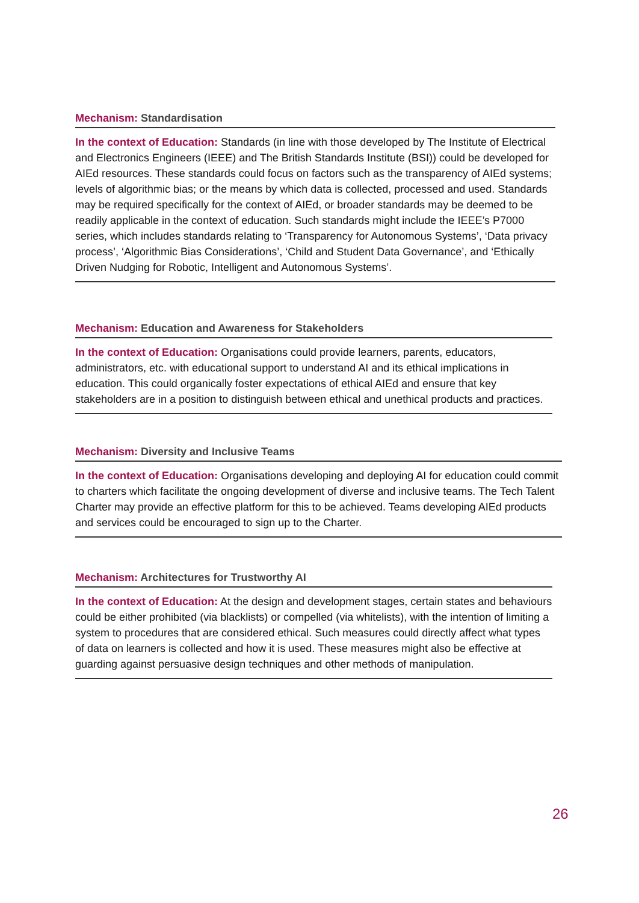Mechanism: Standardisation
In the context of Education: Standards (in line with those developed by The Institute of Electrical and Electronics Engineers (IEEE) and The British Standards Institute (BSI)) could be developed for AIEd resources. These standards could focus on factors such as the transparency of AIEd systems; levels of algorithmic bias; or the means by which data is collected, processed and used. Standards may be required specifically for the context of AIEd, or broader standards may be deemed to be readily applicable in the context of education. Such standards might include the IEEE’s P7000 series, which includes standards relating to ‘Transparency for Autonomous Systems’, ‘Data privacy process’, ‘Algorithmic Bias Considerations’, ‘Child and Student Data Governance’, and ‘Ethically Driven Nudging for Robotic, Intelligent and Autonomous Systems’.
Mechanism: Education and Awareness for Stakeholders
In the context of Education: Organisations could provide learners, parents, educators, administrators, etc. with educational support to understand AI and its ethical implications in education. This could organically foster expectations of ethical AIEd and ensure that key stakeholders are in a position to distinguish between ethical and unethical products and practices.
Mechanism: Diversity and Inclusive Teams
In the context of Education: Organisations developing and deploying AI for education could commit to charters which facilitate the ongoing development of diverse and inclusive teams. The Tech Talent Charter may provide an effective platform for this to be achieved. Teams developing AIEd products and services could be encouraged to sign up to the Charter.
Mechanism: Architectures for Trustworthy AI
In the context of Education: At the design and development stages, certain states and behaviours could be either prohibited (via blacklists) or compelled (via whitelists), with the intention of limiting a system to procedures that are considered ethical. Such measures could directly affect what types of data on learners is collected and how it is used. These measures might also be effective at guarding against persuasive design techniques and other methods of manipulation.
26